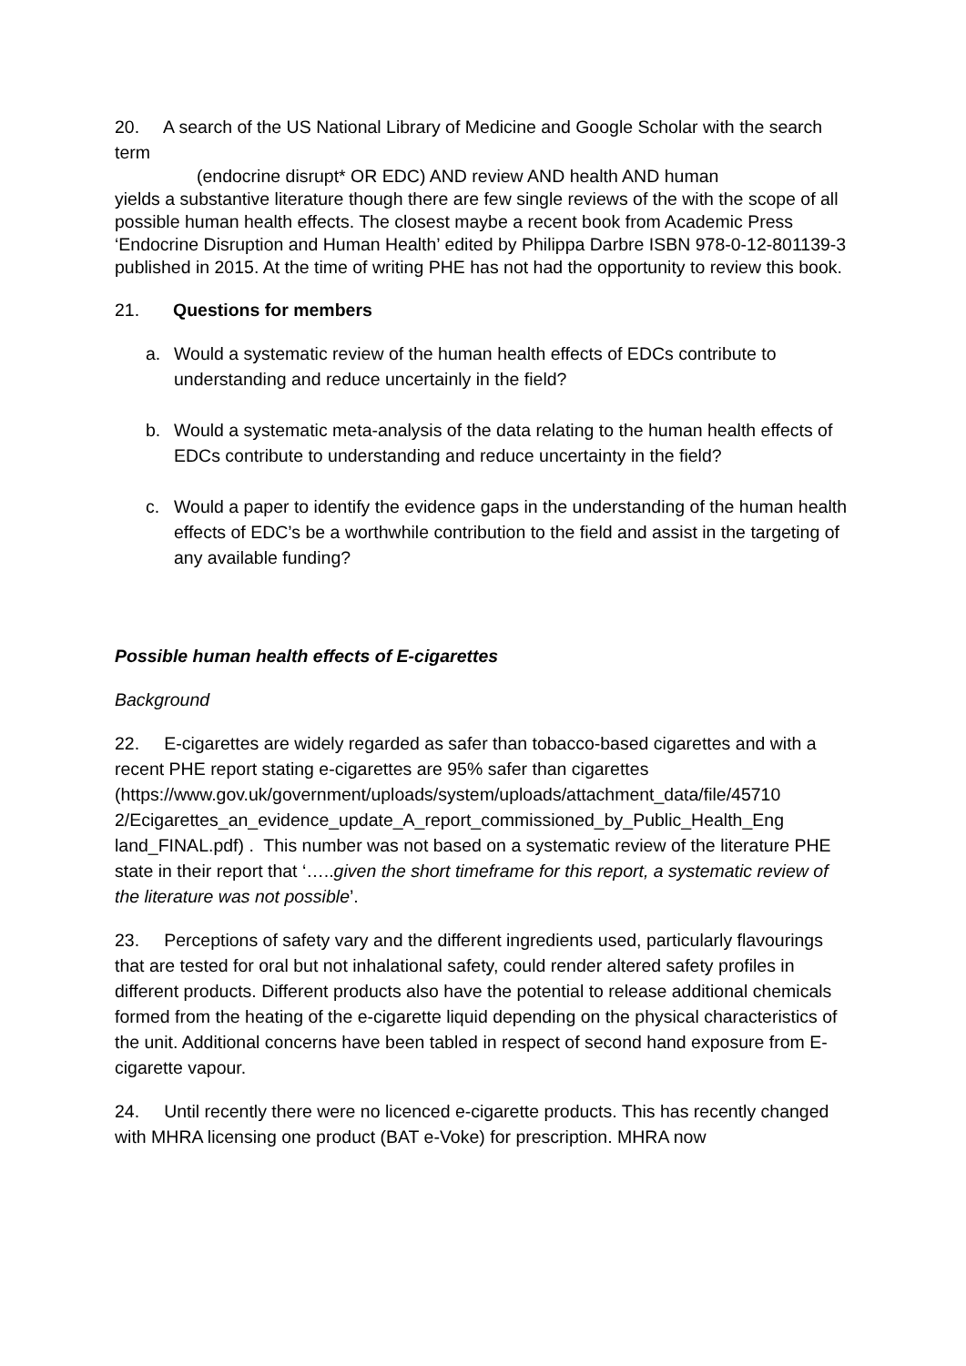20. A search of the US National Library of Medicine and Google Scholar with the search term
(endocrine disrupt* OR EDC) AND review AND health AND human
yields a substantive literature though there are few single reviews of the with the scope of all possible human health effects. The closest maybe a recent book from Academic Press ‘Endocrine Disruption and Human Health’ edited by Philippa Darbre ISBN 978-0-12-801139-3 published in 2015. At the time of writing PHE has not had the opportunity to review this book.
21. Questions for members
a. Would a systematic review of the human health effects of EDCs contribute to understanding and reduce uncertainly in the field?
b. Would a systematic meta-analysis of the data relating to the human health effects of EDCs contribute to understanding and reduce uncertainty in the field?
c. Would a paper to identify the evidence gaps in the understanding of the human health effects of EDC’s be a worthwhile contribution to the field and assist in the targeting of any available funding?
Possible human health effects of E-cigarettes
Background
22. E-cigarettes are widely regarded as safer than tobacco-based cigarettes and with a recent PHE report stating e-cigarettes are 95% safer than cigarettes (https://www.gov.uk/government/uploads/system/uploads/attachment_data/file/45710 2/Ecigarettes_an_evidence_update_A_report_commissioned_by_Public_Health_Eng land_FINAL.pdf) . This number was not based on a systematic review of the literature PHE state in their report that ‘…..given the short timeframe for this report, a systematic review of the literature was not possible’.
23. Perceptions of safety vary and the different ingredients used, particularly flavourings that are tested for oral but not inhalational safety, could render altered safety profiles in different products. Different products also have the potential to release additional chemicals formed from the heating of the e-cigarette liquid depending on the physical characteristics of the unit. Additional concerns have been tabled in respect of second hand exposure from E-cigarette vapour.
24. Until recently there were no licenced e-cigarette products. This has recently changed with MHRA licensing one product (BAT e-Voke) for prescription. MHRA now